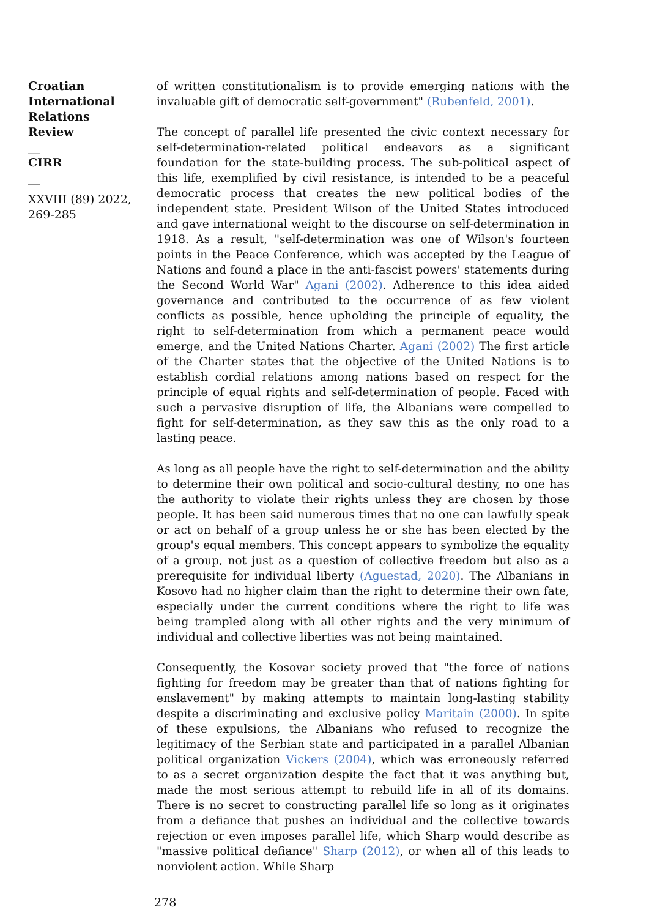Croatian International Relations Review
__
CIRR
__
XXVIII (89) 2022, 269-285
of written constitutionalism is to provide emerging nations with the invaluable gift of democratic self-government" (Rubenfeld, 2001).
The concept of parallel life presented the civic context necessary for self-determination-related political endeavors as a significant foundation for the state-building process. The sub-political aspect of this life, exemplified by civil resistance, is intended to be a peaceful democratic process that creates the new political bodies of the independent state. President Wilson of the United States introduced and gave international weight to the discourse on self-determination in 1918. As a result, "self-determination was one of Wilson's fourteen points in the Peace Conference, which was accepted by the League of Nations and found a place in the anti-fascist powers' statements during the Second World War" Agani (2002). Adherence to this idea aided governance and contributed to the occurrence of as few violent conflicts as possible, hence upholding the principle of equality, the right to self-determination from which a permanent peace would emerge, and the United Nations Charter. Agani (2002) The first article of the Charter states that the objective of the United Nations is to establish cordial relations among nations based on respect for the principle of equal rights and self-determination of people. Faced with such a pervasive disruption of life, the Albanians were compelled to fight for self-determination, as they saw this as the only road to a lasting peace.
As long as all people have the right to self-determination and the ability to determine their own political and socio-cultural destiny, no one has the authority to violate their rights unless they are chosen by those people. It has been said numerous times that no one can lawfully speak or act on behalf of a group unless he or she has been elected by the group's equal members. This concept appears to symbolize the equality of a group, not just as a question of collective freedom but also as a prerequisite for individual liberty (Aguestad, 2020). The Albanians in Kosovo had no higher claim than the right to determine their own fate, especially under the current conditions where the right to life was being trampled along with all other rights and the very minimum of individual and collective liberties was not being maintained.
Consequently, the Kosovar society proved that "the force of nations fighting for freedom may be greater than that of nations fighting for enslavement" by making attempts to maintain long-lasting stability despite a discriminating and exclusive policy Maritain (2000). In spite of these expulsions, the Albanians who refused to recognize the legitimacy of the Serbian state and participated in a parallel Albanian political organization Vickers (2004), which was erroneously referred to as a secret organization despite the fact that it was anything but, made the most serious attempt to rebuild life in all of its domains. There is no secret to constructing parallel life so long as it originates from a defiance that pushes an individual and the collective towards rejection or even imposes parallel life, which Sharp would describe as "massive political defiance" Sharp (2012), or when all of this leads to nonviolent action. While Sharp
278